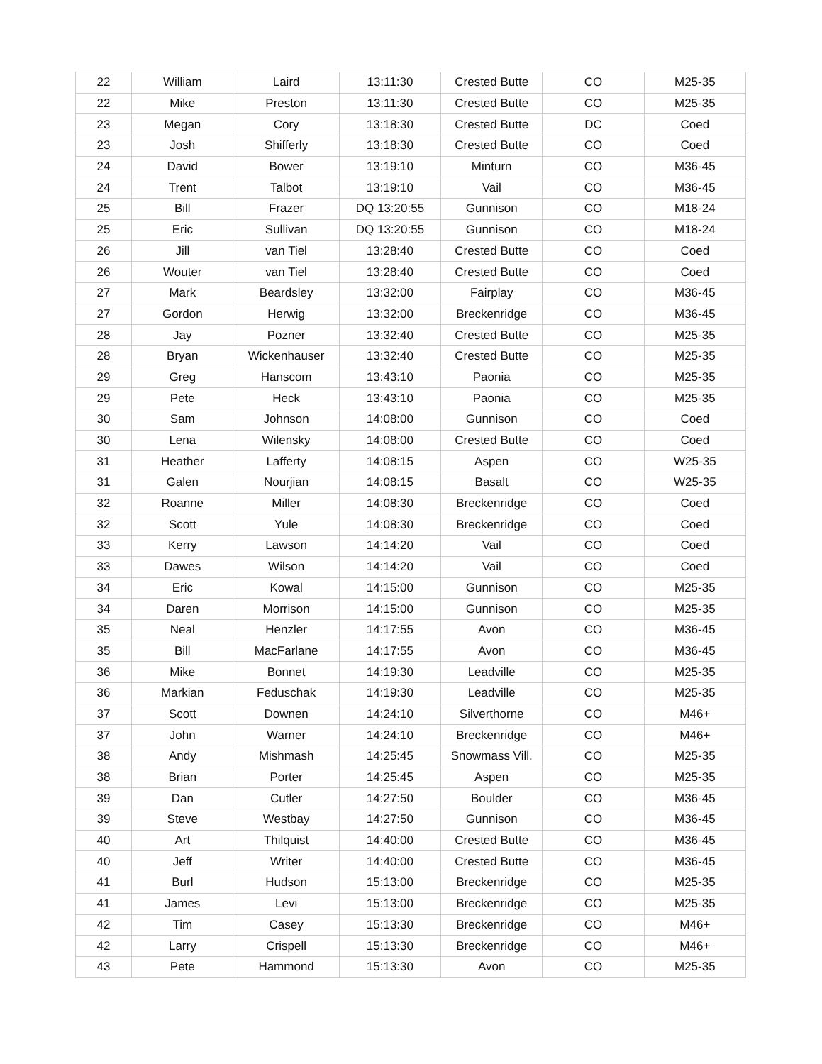| 22 | William | Laird | 13:11:30 | Crested Butte | CO | M25-35 |
| 22 | Mike | Preston | 13:11:30 | Crested Butte | CO | M25-35 |
| 23 | Megan | Cory | 13:18:30 | Crested Butte | DC | Coed |
| 23 | Josh | Shifferly | 13:18:30 | Crested Butte | CO | Coed |
| 24 | David | Bower | 13:19:10 | Minturn | CO | M36-45 |
| 24 | Trent | Talbot | 13:19:10 | Vail | CO | M36-45 |
| 25 | Bill | Frazer | DQ 13:20:55 | Gunnison | CO | M18-24 |
| 25 | Eric | Sullivan | DQ 13:20:55 | Gunnison | CO | M18-24 |
| 26 | Jill | van Tiel | 13:28:40 | Crested Butte | CO | Coed |
| 26 | Wouter | van Tiel | 13:28:40 | Crested Butte | CO | Coed |
| 27 | Mark | Beardsley | 13:32:00 | Fairplay | CO | M36-45 |
| 27 | Gordon | Herwig | 13:32:00 | Breckenridge | CO | M36-45 |
| 28 | Jay | Pozner | 13:32:40 | Crested Butte | CO | M25-35 |
| 28 | Bryan | Wickenhauser | 13:32:40 | Crested Butte | CO | M25-35 |
| 29 | Greg | Hanscom | 13:43:10 | Paonia | CO | M25-35 |
| 29 | Pete | Heck | 13:43:10 | Paonia | CO | M25-35 |
| 30 | Sam | Johnson | 14:08:00 | Gunnison | CO | Coed |
| 30 | Lena | Wilensky | 14:08:00 | Crested Butte | CO | Coed |
| 31 | Heather | Lafferty | 14:08:15 | Aspen | CO | W25-35 |
| 31 | Galen | Nourjian | 14:08:15 | Basalt | CO | W25-35 |
| 32 | Roanne | Miller | 14:08:30 | Breckenridge | CO | Coed |
| 32 | Scott | Yule | 14:08:30 | Breckenridge | CO | Coed |
| 33 | Kerry | Lawson | 14:14:20 | Vail | CO | Coed |
| 33 | Dawes | Wilson | 14:14:20 | Vail | CO | Coed |
| 34 | Eric | Kowal | 14:15:00 | Gunnison | CO | M25-35 |
| 34 | Daren | Morrison | 14:15:00 | Gunnison | CO | M25-35 |
| 35 | Neal | Henzler | 14:17:55 | Avon | CO | M36-45 |
| 35 | Bill | MacFarlane | 14:17:55 | Avon | CO | M36-45 |
| 36 | Mike | Bonnet | 14:19:30 | Leadville | CO | M25-35 |
| 36 | Markian | Feduschak | 14:19:30 | Leadville | CO | M25-35 |
| 37 | Scott | Downen | 14:24:10 | Silverthorne | CO | M46+ |
| 37 | John | Warner | 14:24:10 | Breckenridge | CO | M46+ |
| 38 | Andy | Mishmash | 14:25:45 | Snowmass Vill. | CO | M25-35 |
| 38 | Brian | Porter | 14:25:45 | Aspen | CO | M25-35 |
| 39 | Dan | Cutler | 14:27:50 | Boulder | CO | M36-45 |
| 39 | Steve | Westbay | 14:27:50 | Gunnison | CO | M36-45 |
| 40 | Art | Thilquist | 14:40:00 | Crested Butte | CO | M36-45 |
| 40 | Jeff | Writer | 14:40:00 | Crested Butte | CO | M36-45 |
| 41 | Burl | Hudson | 15:13:00 | Breckenridge | CO | M25-35 |
| 41 | James | Levi | 15:13:00 | Breckenridge | CO | M25-35 |
| 42 | Tim | Casey | 15:13:30 | Breckenridge | CO | M46+ |
| 42 | Larry | Crispell | 15:13:30 | Breckenridge | CO | M46+ |
| 43 | Pete | Hammond | 15:13:30 | Avon | CO | M25-35 |